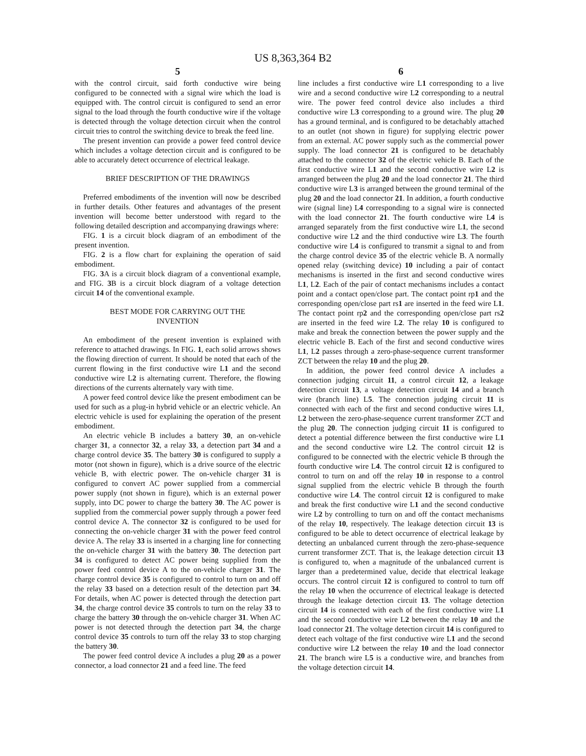US 8,363,364 B2
5
with the control circuit, said forth conductive wire being configured to be connected with a signal wire which the load is equipped with. The control circuit is configured to send an error signal to the load through the fourth conductive wire if the voltage is detected through the voltage detection circuit when the control circuit tries to control the switching device to break the feed line.
The present invention can provide a power feed control device which includes a voltage detection circuit and is configured to be able to accurately detect occurrence of electrical leakage.
BRIEF DESCRIPTION OF THE DRAWINGS
Preferred embodiments of the invention will now be described in further details. Other features and advantages of the present invention will become better understood with regard to the following detailed description and accompanying drawings where:
FIG. 1 is a circuit block diagram of an embodiment of the present invention.
FIG. 2 is a flow chart for explaining the operation of said embodiment.
FIG. 3 A is a circuit block diagram of a conventional example, and FIG. 3 B is a circuit block diagram of a voltage detection circuit 14 of the conventional example.
BEST MODE FOR CARRYING OUT THE
INVENTION
An embodiment of the present invention is explained with reference to attached drawings. In FIG. 1, each solid arrows shows the flowing direction of current. It should be noted that each of the current flowing in the first conductive wire L1 and the second conductive wire L2 is alternating current. Therefore, the flowing directions of the currents alternately vary with time.
A power feed control device like the present embodiment can be used for such as a plug-in hybrid vehicle or an electric vehicle. An electric vehicle is used for explaining the operation of the present embodiment.
An electric vehicle B includes a battery 30, an on-vehicle charger 31, a connector 32, a relay 33, a detection part 34 and a charge control device 35. The battery 30 is configured to supply a motor (not shown in figure), which is a drive source of the electric vehicle B, with electric power. The on-vehicle charger 31 is configured to convert AC power supplied from a commercial power supply (not shown in figure), which is an external power supply, into DC power to charge the battery 30. The AC power is supplied from the commercial power supply through a power feed control device A. The connector 32 is configured to be used for connecting the on-vehicle charger 31 with the power feed control device A. The relay 33 is inserted in a charging line for connecting the on-vehicle charger 31 with the battery 30. The detection part 34 is configured to detect AC power being supplied from the power feed control device A to the on-vehicle charger 31. The charge control device 35 is configured to control to turn on and off the relay 33 based on a detection result of the detection part 34. For details, when AC power is detected through the detection part 34, the charge control device 35 controls to turn on the relay 33 to charge the battery 30 through the on-vehicle charger 31. When AC power is not detected through the detection part 34, the charge control device 35 controls to turn off the relay 33 to stop charging the battery 30.
The power feed control device A includes a plug 20 as a power connector, a load connector 21 and a feed line. The feed
6
line includes a first conductive wire L1 corresponding to a live wire and a second conductive wire L2 corresponding to a neutral wire. The power feed control device also includes a third conductive wire L3 corresponding to a ground wire. The plug 20 has a ground terminal, and is configured to be detachably attached to an outlet (not shown in figure) for supplying electric power from an external. AC power supply such as the commercial power supply. The load connector 21 is configured to be detachably attached to the connector 32 of the electric vehicle B. Each of the first conductive wire L1 and the second conductive wire L2 is arranged between the plug 20 and the load connector 21. The third conductive wire L3 is arranged between the ground terminal of the plug 20 and the load connector 21. In addition, a fourth conductive wire (signal line) L4 corresponding to a signal wire is connected with the load connector 21. The fourth conductive wire L4 is arranged separately from the first conductive wire L1, the second conductive wire L2 and the third conductive wire L3. The fourth conductive wire L4 is configured to transmit a signal to and from the charge control device 35 of the electric vehicle B. A normally opened relay (switching device) 10 including a pair of contact mechanisms is inserted in the first and second conductive wires L1, L2. Each of the pair of contact mechanisms includes a contact point and a contact open/close part. The contact point rp1 and the corresponding open/close part rs1 are inserted in the feed wire L1. The contact point rp2 and the corresponding open/close part rs2 are inserted in the feed wire L2. The relay 10 is configured to make and break the connection between the power supply and the electric vehicle B. Each of the first and second conductive wires L1, L2 passes through a zero-phase-sequence current transformer ZCT between the relay 10 and the plug 20.
In addition, the power feed control device A includes a connection judging circuit 11, a control circuit 12, a leakage detection circuit 13, a voltage detection circuit 14 and a branch wire (branch line) L5. The connection judging circuit 11 is connected with each of the first and second conductive wires L1, L2 between the zero-phase-sequence current transformer ZCT and the plug 20. The connection judging circuit 11 is configured to detect a potential difference between the first conductive wire L1 and the second conductive wire L2. The control circuit 12 is configured to be connected with the electric vehicle B through the fourth conductive wire L4. The control circuit 12 is configured to control to turn on and off the relay 10 in response to a control signal supplied from the electric vehicle B through the fourth conductive wire L4. The control circuit 12 is configured to make and break the first conductive wire L1 and the second conductive wire L2 by controlling to turn on and off the contact mechanisms of the relay 10, respectively. The leakage detection circuit 13 is configured to be able to detect occurrence of electrical leakage by detecting an unbalanced current through the zero-phase-sequence current transformer ZCT. That is, the leakage detection circuit 13 is configured to, when a magnitude of the unbalanced current is larger than a predetermined value, decide that electrical leakage occurs. The control circuit 12 is configured to control to turn off the relay 10 when the occurrence of electrical leakage is detected through the leakage detection circuit 13. The voltage detection circuit 14 is connected with each of the first conductive wire L1 and the second conductive wire L2 between the relay 10 and the load connector 21. The voltage detection circuit 14 is configured to detect each voltage of the first conductive wire L1 and the second conductive wire L2 between the relay 10 and the load connector 21. The branch wire L5 is a conductive wire, and branches from the voltage detection circuit 14.